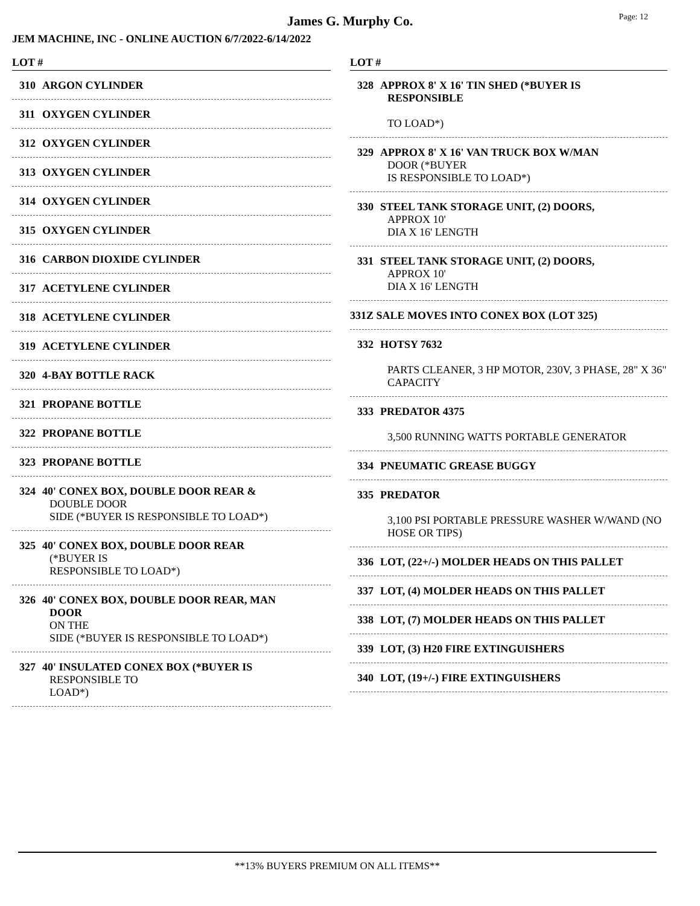Page: 12
James G. Murphy Co.
JEM MACHINE, INC - ONLINE AUCTION 6/7/2022-6/14/2022
LOT #
310 ARGON CYLINDER
311 OXYGEN CYLINDER
312 OXYGEN CYLINDER
313 OXYGEN CYLINDER
314 OXYGEN CYLINDER
315 OXYGEN CYLINDER
316 CARBON DIOXIDE CYLINDER
317 ACETYLENE CYLINDER
318 ACETYLENE CYLINDER
319 ACETYLENE CYLINDER
320 4-BAY BOTTLE RACK
321 PROPANE BOTTLE
322 PROPANE BOTTLE
323 PROPANE BOTTLE
324 40' CONEX BOX, DOUBLE DOOR REAR &
DOUBLE DOOR
SIDE (*BUYER IS RESPONSIBLE TO LOAD*)
325 40' CONEX BOX, DOUBLE DOOR REAR
(*BUYER IS
RESPONSIBLE TO LOAD*)
326 40' CONEX BOX, DOUBLE DOOR REAR, MAN
DOOR
ON THE
SIDE (*BUYER IS RESPONSIBLE TO LOAD*)
327 40' INSULATED CONEX BOX (*BUYER IS
RESPONSIBLE TO
LOAD*)
LOT #
328 APPROX 8' X 16' TIN SHED (*BUYER IS
RESPONSIBLE
TO LOAD*)
329 APPROX 8' X 16' VAN TRUCK BOX W/MAN
DOOR (*BUYER
IS RESPONSIBLE TO LOAD*)
330 STEEL TANK STORAGE UNIT, (2) DOORS,
APPROX 10'
DIA X 16' LENGTH
331 STEEL TANK STORAGE UNIT, (2) DOORS,
APPROX 10'
DIA X 16' LENGTH
331Z SALE MOVES INTO CONEX BOX (LOT 325)
332 HOTSY 7632
PARTS CLEANER, 3 HP MOTOR, 230V, 3 PHASE, 28" X 36" CAPACITY
333 PREDATOR 4375
3,500 RUNNING WATTS PORTABLE GENERATOR
334 PNEUMATIC GREASE BUGGY
335 PREDATOR
3,100 PSI PORTABLE PRESSURE WASHER W/WAND (NO HOSE OR TIPS)
336 LOT, (22+/-) MOLDER HEADS ON THIS PALLET
337 LOT, (4) MOLDER HEADS ON THIS PALLET
338 LOT, (7) MOLDER HEADS ON THIS PALLET
339 LOT, (3) H20 FIRE EXTINGUISHERS
340 LOT, (19+/-) FIRE EXTINGUISHERS
**13% BUYERS PREMIUM ON ALL ITEMS**